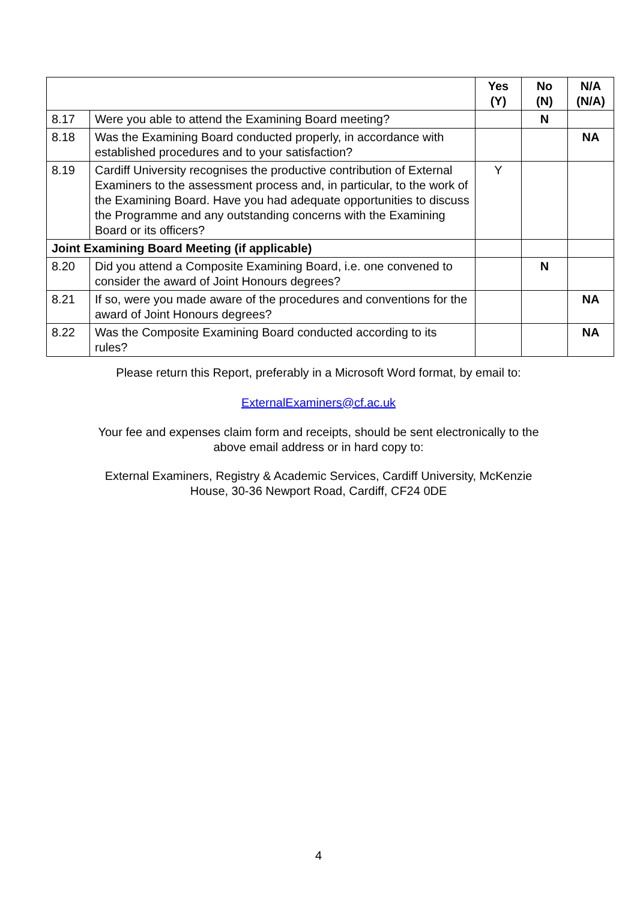| | | Yes (Y) | No (N) | N/A (N/A) |
| --- | --- | --- | --- | --- |
| 8.17 | Were you able to attend the Examining Board meeting? | | N | |
| 8.18 | Was the Examining Board conducted properly, in accordance with established procedures and to your satisfaction? | | | NA |
| 8.19 | Cardiff University recognises the productive contribution of External Examiners to the assessment process and, in particular, to the work of the Examining Board. Have you had adequate opportunities to discuss the Programme and any outstanding concerns with the Examining Board or its officers? | Y | | |
| Joint Examining Board Meeting (if applicable) | | | | |
| 8.20 | Did you attend a Composite Examining Board, i.e. one convened to consider the award of Joint Honours degrees? | | N | |
| 8.21 | If so, were you made aware of the procedures and conventions for the award of Joint Honours degrees? | | | NA |
| 8.22 | Was the Composite Examining Board conducted according to its rules? | | | NA |
Please return this Report, preferably in a Microsoft Word format, by email to:
ExternalExaminers@cf.ac.uk
Your fee and expenses claim form and receipts, should be sent electronically to the
above email address or in hard copy to:
External Examiners, Registry & Academic Services, Cardiff University, McKenzie
House, 30-36 Newport Road, Cardiff, CF24 0DE
4